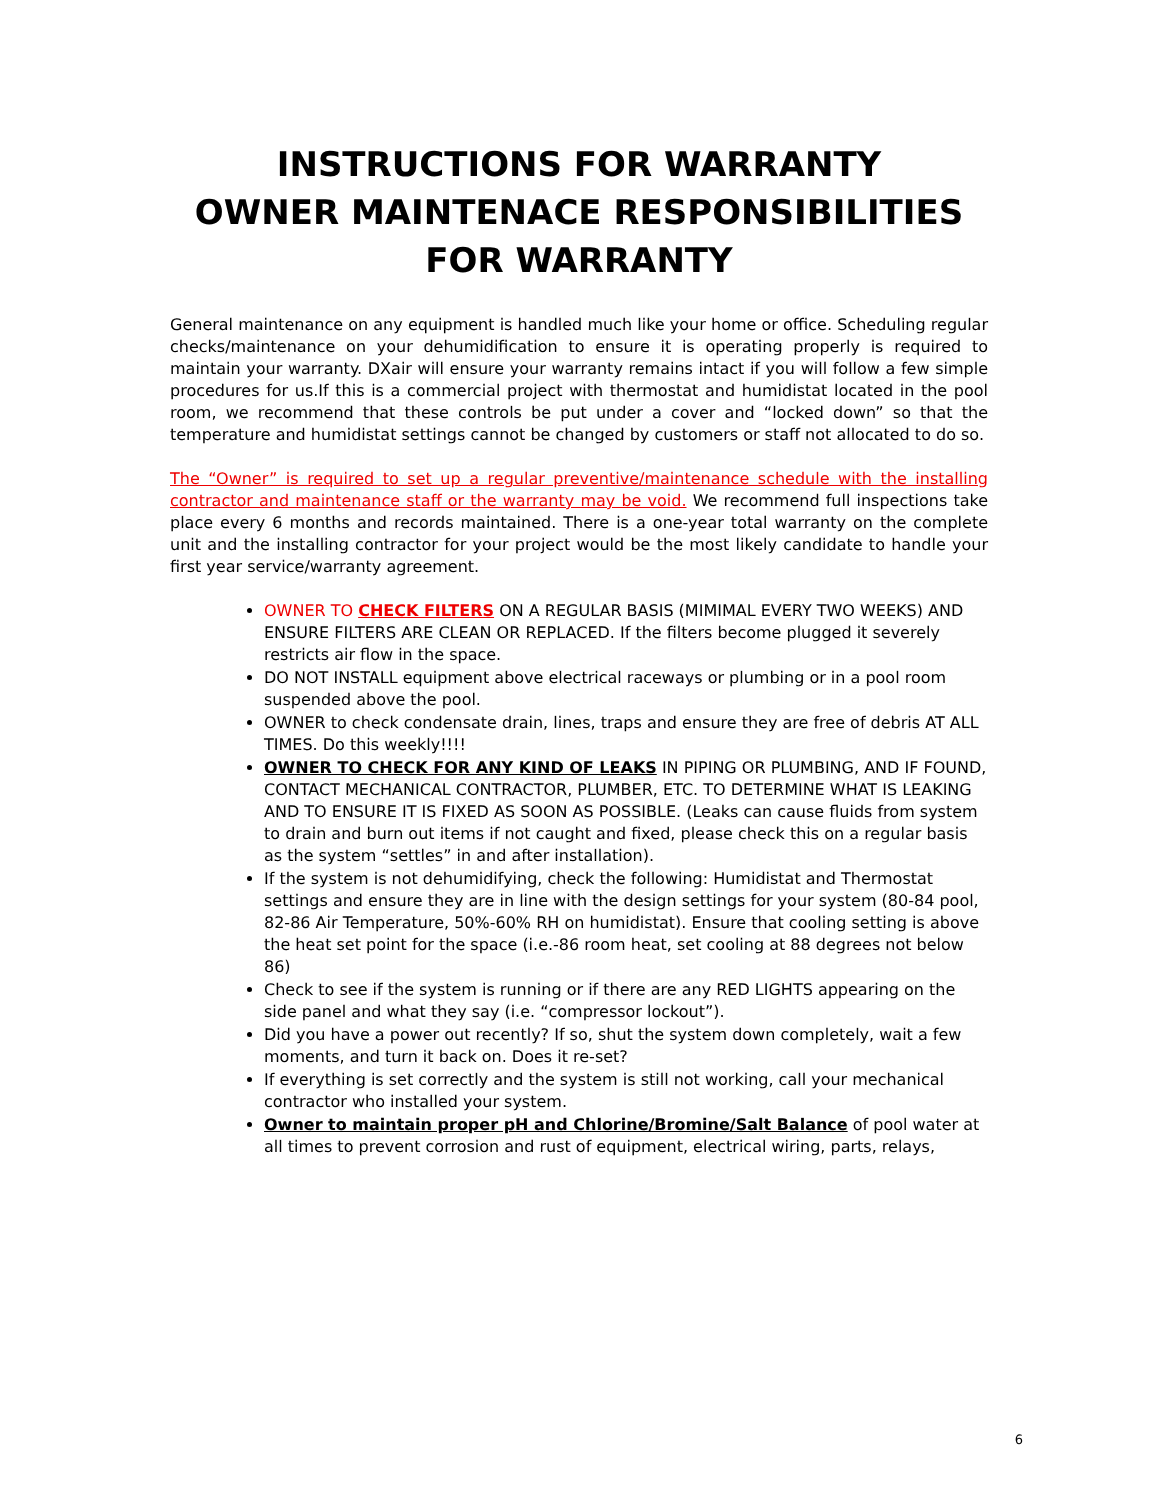INSTRUCTIONS FOR WARRANTY
OWNER MAINTENACE RESPONSIBILITIES
FOR WARRANTY
General maintenance on any equipment is handled much like your home or office. Scheduling regular checks/maintenance on your dehumidification to ensure it is operating properly is required to maintain your warranty. DXair will ensure your warranty remains intact if you will follow a few simple procedures for us.If this is a commercial project with thermostat and humidistat located in the pool room, we recommend that these controls be put under a cover and “locked down” so that the temperature and humidistat settings cannot be changed by customers or staff not allocated to do so.
The “Owner” is required to set up a regular preventive/maintenance schedule with the installing contractor and maintenance staff or the warranty may be void. We recommend full inspections take place every 6 months and records maintained. There is a one-year total warranty on the complete unit and the installing contractor for your project would be the most likely candidate to handle your first year service/warranty agreement.
OWNER TO CHECK FILTERS ON A REGULAR BASIS (MIMIMAL EVERY TWO WEEKS) AND ENSURE FILTERS ARE CLEAN OR REPLACED. If the filters become plugged it severely restricts air flow in the space.
DO NOT INSTALL equipment above electrical raceways or plumbing or in a pool room suspended above the pool.
OWNER to check condensate drain, lines, traps and ensure they are free of debris AT ALL TIMES. Do this weekly!!!!
OWNER TO CHECK FOR ANY KIND OF LEAKS IN PIPING OR PLUMBING, AND IF FOUND, CONTACT MECHANICAL CONTRACTOR, PLUMBER, ETC. TO DETERMINE WHAT IS LEAKING AND TO ENSURE IT IS FIXED AS SOON AS POSSIBLE. (Leaks can cause fluids from system to drain and burn out items if not caught and fixed, please check this on a regular basis as the system “settles” in and after installation).
If the system is not dehumidifying, check the following: Humidistat and Thermostat settings and ensure they are in line with the design settings for your system (80-84 pool, 82-86 Air Temperature, 50%-60% RH on humidistat). Ensure that cooling setting is above the heat set point for the space (i.e.-86 room heat, set cooling at 88 degrees not below 86)
Check to see if the system is running or if there are any RED LIGHTS appearing on the side panel and what they say (i.e. “compressor lockout”).
Did you have a power out recently? If so, shut the system down completely, wait a few moments, and turn it back on. Does it re-set?
If everything is set correctly and the system is still not working, call your mechanical contractor who installed your system.
Owner to maintain proper pH and Chlorine/Bromine/Salt Balance of pool water at all times to prevent corrosion and rust of equipment, electrical wiring, parts, relays,
6